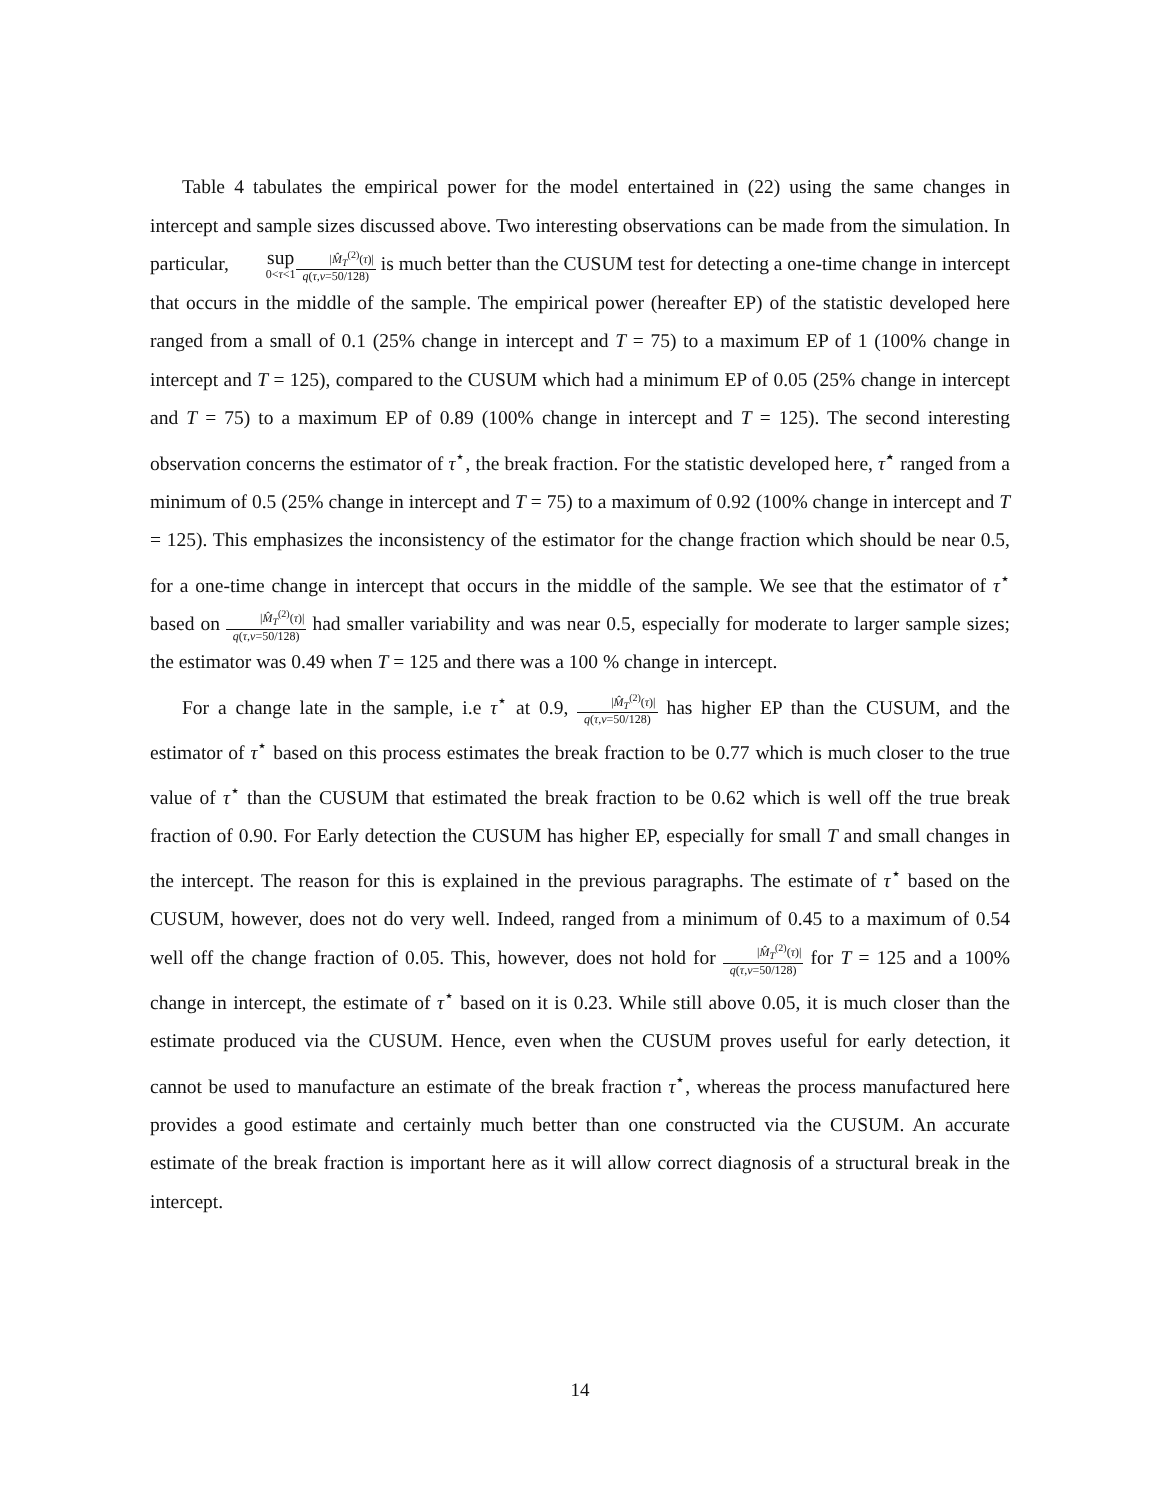Table 4 tabulates the empirical power for the model entertained in (22) using the same changes in intercept and sample sizes discussed above. Two interesting observations can be made from the simulation. In particular, sup 0<τ<1|M̂<sub>T</sub><sup>(2)</sup>(τ)| q(τ,ν=50/128) is much better than the CUSUM test for detecting a one-time change in intercept that occurs in the middle of the sample. The empirical power (hereafter EP) of the statistic developed here ranged from a small of 0.1 (25% change in intercept and T = 75) to a maximum EP of 1 (100% change in intercept and T = 125), compared to the CUSUM which had a minimum EP of 0.05 (25% change in intercept and T = 75) to a maximum EP of 0.89 (100% change in intercept and T = 125). The second interesting observation concerns the estimator of τ<sup>⋆</sup>, the break fraction. For the statistic developed here, τ̂<sup>⋆</sup> ranged from a minimum of 0.5 (25% change in intercept and T = 75) to a maximum of 0.92 (100% change in intercept and T = 125). This emphasizes the inconsistency of the estimator for the change fraction which should be near 0.5, for a one-time change in intercept that occurs in the middle of the sample. We see that the estimator of τ<sup>⋆</sup> based on |M̂<sub>T</sub><sup>(2)</sup>(τ)| q(τ,ν=50/128) had smaller variability and was near 0.5, especially for moderate to larger sample sizes; the estimator was 0.49 when T = 125 and there was a 100 % change in intercept.
For a change late in the sample, i.e τ<sup>⋆</sup> at 0.9, |M̂<sub>T</sub><sup>(2)</sup>(τ)| q(τ,ν=50/128) has higher EP than the CUSUM, and the estimator of τ<sup>⋆</sup> based on this process estimates the break fraction to be 0.77 which is much closer to the true value of τ<sup>⋆</sup> than the CUSUM that estimated the break fraction to be 0.62 which is well off the true break fraction of 0.90. For Early detection the CUSUM has higher EP, especially for small T and small changes in the intercept. The reason for this is explained in the previous paragraphs. The estimate of τ<sup>⋆</sup> based on the CUSUM, however, does not do very well. Indeed, ranged from a minimum of 0.45 to a maximum of 0.54 well off the change fraction of 0.05. This, however, does not hold for |M̂<sub>T</sub><sup>(2)</sup>(τ)| q(τ,ν=50/128) for T = 125 and a 100% change in intercept, the estimate of τ<sup>⋆</sup> based on it is 0.23. While still above 0.05, it is much closer than the estimate produced via the CUSUM. Hence, even when the CUSUM proves useful for early detection, it cannot be used to manufacture an estimate of the break fraction τ<sup>⋆</sup>, whereas the process manufactured here provides a good estimate and certainly much better than one constructed via the CUSUM. An accurate estimate of the break fraction is important here as it will allow correct diagnosis of a structural break in the intercept.
14